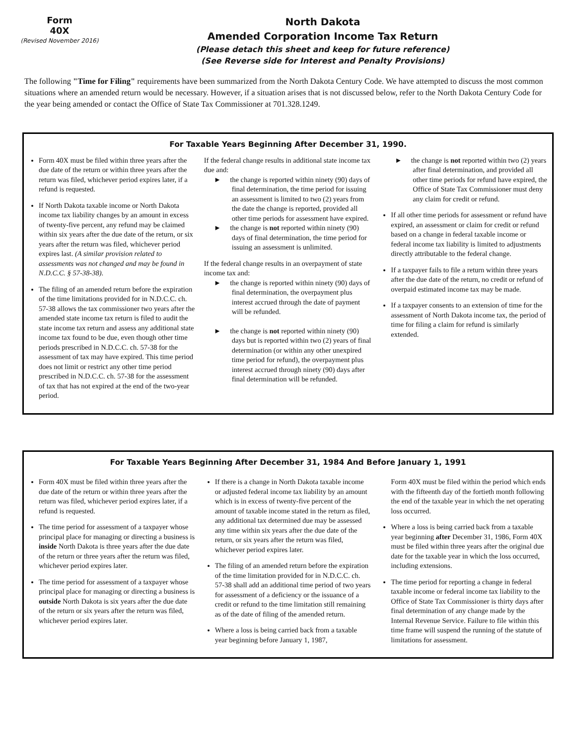Form
40X
(Revised November 2016)
North Dakota
Amended Corporation Income Tax Return
(Please detach this sheet and keep for future reference)
(See Reverse side for Interest and Penalty Provisions)
The following "Time for Filing" requirements have been summarized from the North Dakota Century Code. We have attempted to discuss the most common situations where an amended return would be necessary. However, if a situation arises that is not discussed below, refer to the North Dakota Century Code for the year being amended or contact the Office of State Tax Commissioner at 701.328.1249.
For Taxable Years Beginning After December 31, 1990.
Form 40X must be filed within three years after the due date of the return or within three years after the return was filed, whichever period expires later, if a refund is requested.
If North Dakota taxable income or North Dakota income tax liability changes by an amount in excess of twenty-five percent, any refund may be claimed within six years after the due date of the return, or six years after the return was filed, whichever period expires last. (A similar provision related to assessments was not changed and may be found in N.D.C.C. § 57-38-38).
The filing of an amended return before the expiration of the time limitations provided for in N.D.C.C. ch. 57-38 allows the tax commissioner two years after the amended state income tax return is filed to audit the state income tax return and assess any additional state income tax found to be due, even though other time periods prescribed in N.D.C.C. ch. 57-38 for the assessment of tax may have expired. This time period does not limit or restrict any other time period prescribed in N.D.C.C. ch. 57-38 for the assessment of tax that has not expired at the end of the two-year period.
If the federal change results in additional state income tax due and:
► the change is reported within ninety (90) days of final determination, the time period for issuing an assessment is limited to two (2) years from the date the change is reported, provided all other time periods for assessment have expired.
► the change is not reported within ninety (90) days of final determination, the time period for issuing an assessment is unlimited.
If the federal change results in an overpayment of state income tax and:
► the change is reported within ninety (90) days of final determination, the overpayment plus interest accrued through the date of payment will be refunded.
► the change is not reported within ninety (90) days but is reported within two (2) years of final determination (or within any other unexpired time period for refund), the overpayment plus interest accrued through ninety (90) days after final determination will be refunded.
► the change is not reported within two (2) years after final determination, and provided all other time periods for refund have expired, the Office of State Tax Commissioner must deny any claim for credit or refund.
If all other time periods for assessment or refund have expired, an assessment or claim for credit or refund based on a change in federal taxable income or federal income tax liability is limited to adjustments directly attributable to the federal change.
If a taxpayer fails to file a return within three years after the due date of the return, no credit or refund of overpaid estimated income tax may be made.
If a taxpayer consents to an extension of time for the assessment of North Dakota income tax, the period of time for filing a claim for refund is similarly extended.
For Taxable Years Beginning After December 31, 1984 And Before January 1, 1991
Form 40X must be filed within three years after the due date of the return or within three years after the return was filed, whichever period expires later, if a refund is requested.
The time period for assessment of a taxpayer whose principal place for managing or directing a business is inside North Dakota is three years after the due date of the return or three years after the return was filed, whichever period expires later.
The time period for assessment of a taxpayer whose principal place for managing or directing a business is outside North Dakota is six years after the due date of the return or six years after the return was filed, whichever period expires later.
If there is a change in North Dakota taxable income or adjusted federal income tax liability by an amount which is in excess of twenty-five percent of the amount of taxable income stated in the return as filed, any additional tax determined due may be assessed any time within six years after the due date of the return, or six years after the return was filed, whichever period expires later.
The filing of an amended return before the expiration of the time limitation provided for in N.D.C.C. ch. 57-38 shall add an additional time period of two years for assessment of a deficiency or the issuance of a credit or refund to the time limitation still remaining as of the date of filing of the amended return.
Where a loss is being carried back from a taxable year beginning before January 1, 1987,
Form 40X must be filed within the period which ends with the fifteenth day of the fortieth month following the end of the taxable year in which the net operating loss occurred.
Where a loss is being carried back from a taxable year beginning after December 31, 1986, Form 40X must be filed within three years after the original due date for the taxable year in which the loss occurred, including extensions.
The time period for reporting a change in federal taxable income or federal income tax liability to the Office of State Tax Commissioner is thirty days after final determination of any change made by the Internal Revenue Service. Failure to file within this time frame will suspend the running of the statute of limitations for assessment.